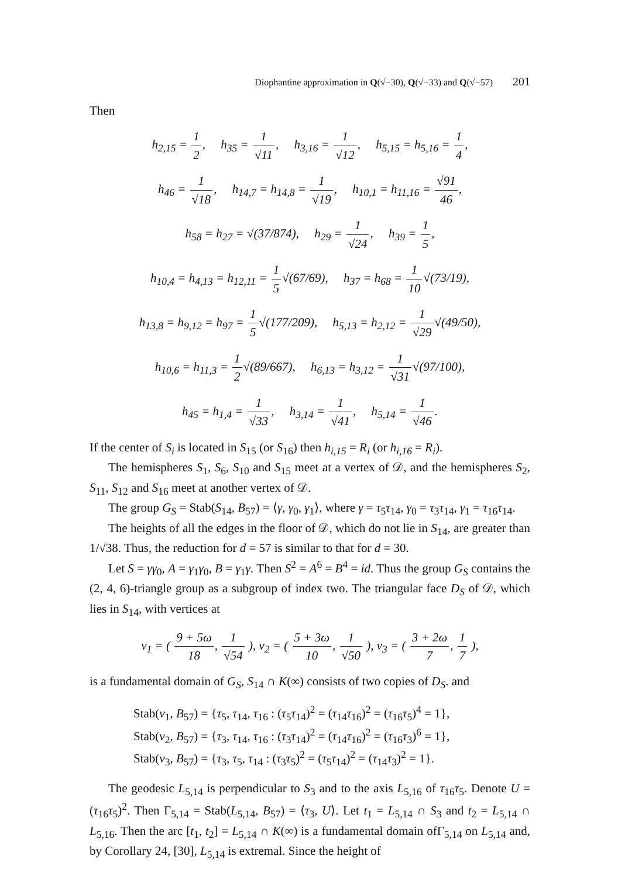Diophantine approximation in Q(√−30), Q(√−33) and Q(√−57) 201
Then
h<sub>2,15</sub> = 1 2, h<sub>35</sub> = 1 √11, h<sub>3,16</sub> = 1 √12, h<sub>5,15</sub> = h<sub>5,16</sub> = 1 4,
h<sub>46</sub> = 1 √18, h<sub>14,7</sub> = h<sub>14,8</sub> = 1 √19, h<sub>10,1</sub> = h<sub>11,16</sub> = √91 46,
h<sub>58</sub> = h<sub>27</sub> = √(37/874), h<sub>29</sub> = 1 √24, h<sub>39</sub> = 1 5,
h<sub>10,4</sub> = h<sub>4,13</sub> = h<sub>12,11</sub> = 1 5√(67/69), h<sub>37</sub> = h<sub>68</sub> = 1 10√(73/19),
h<sub>13,8</sub> = h<sub>9,12</sub> = h<sub>97</sub> = 1 5√(177/209), h<sub>5,13</sub> = h<sub>2,12</sub> = 1 √29√(49/50),
h<sub>10,6</sub> = h<sub>11,3</sub> = 1 2√(89/667), h<sub>6,13</sub> = h<sub>3,12</sub> = 1 √31√(97/100),
h<sub>45</sub> = h<sub>1,4</sub> = 1 √33, h<sub>3,14</sub> = 1 √41, h<sub>5,14</sub> = 1 √46.
If the center of S<sub>i</sub> is located in S<sub>15</sub> (or S<sub>16</sub>) then h<sub>i,15</sub> = R<sub>i</sub> (or h<sub>i,16</sub> = R<sub>i</sub>).
The hemispheres S<sub>1</sub>, S<sub>6</sub>, S<sub>10</sub> and S<sub>15</sub> meet at a vertex of 𝒟, and the hemispheres S<sub>2</sub>, S<sub>11</sub>, S<sub>12</sub> and S<sub>16</sub> meet at another vertex of 𝒟.
The group G<sub>S</sub> = Stab(S<sub>14</sub>, B<sub>57</sub>) = ⟨γ, γ<sub>0</sub>, γ<sub>1</sub>⟩, where γ = τ<sub>5</sub>τ<sub>14</sub>, γ<sub>0</sub> = τ<sub>3</sub>τ<sub>14</sub>, γ<sub>1</sub> = τ<sub>16</sub>τ<sub>14</sub>.
The heights of all the edges in the floor of 𝒟, which do not lie in S<sub>14</sub>, are greater than 1/√38. Thus, the reduction for d = 57 is similar to that for d = 30.
Let S = γγ<sub>0</sub>, A = γ<sub>1</sub>γ<sub>0</sub>, B = γ<sub>1</sub>γ. Then S<sup>2</sup> = A<sup>6</sup> = B<sup>4</sup> = id. Thus the group G<sub>S</sub> contains the (2, 4, 6)-triangle group as a subgroup of index two. The triangular face D<sub>S</sub> of 𝒟, which lies in S<sub>14</sub>, with vertices at
v<sub>1</sub> = ( 9 + 5ω 18, 1 √54 ), v<sub>2</sub> = ( 5 + 3ω 10, 1 √50 ), v<sub>3</sub> = ( 3 + 2ω 7, 1 7 ),
is a fundamental domain of G<sub>S</sub>, S<sub>14</sub> ∩ K(∞) consists of two copies of D<sub>S</sub>. and
Stab(v<sub>1</sub>, B<sub>57</sub>) = {τ<sub>5</sub>, τ<sub>14</sub>, τ<sub>16</sub> : (τ<sub>5</sub>τ<sub>14</sub>)<sup>2</sup> = (τ<sub>14</sub>τ<sub>16</sub>)<sup>2</sup> = (τ<sub>16</sub>τ<sub>5</sub>)<sup>4</sup> = 1},
Stab(v<sub>2</sub>, B<sub>57</sub>) = {τ<sub>3</sub>, τ<sub>14</sub>, τ<sub>16</sub> : (τ<sub>3</sub>τ<sub>14</sub>)<sup>2</sup> = (τ<sub>14</sub>τ<sub>16</sub>)<sup>2</sup> = (τ<sub>16</sub>τ<sub>3</sub>)<sup>6</sup> = 1},
Stab(v<sub>3</sub>, B<sub>57</sub>) = {τ<sub>3</sub>, τ<sub>5</sub>, τ<sub>14</sub> : (τ<sub>3</sub>τ<sub>5</sub>)<sup>2</sup> = (τ<sub>5</sub>τ<sub>14</sub>)<sup>2</sup> = (τ<sub>14</sub>τ<sub>3</sub>)<sup>2</sup> = 1}.
The geodesic L<sub>5,14</sub> is perpendicular to S<sub>3</sub> and to the axis L<sub>5,16</sub> of τ<sub>16</sub>τ<sub>5</sub>. Denote U = (τ<sub>16</sub>τ<sub>5</sub>)<sup>2</sup>. Then Γ<sub>5,14</sub> = Stab(L<sub>5,14</sub>, B<sub>57</sub>) = ⟨τ<sub>3</sub>, U⟩. Let t<sub>1</sub> = L<sub>5,14</sub> ∩ S<sub>3</sub> and t<sub>2</sub> = L<sub>5,14</sub> ∩ L<sub>5,16</sub>. Then the arc [t<sub>1</sub>, t<sub>2</sub>] = L<sub>5,14</sub> ∩ K(∞) is a fundamental domain ofΓ<sub>5,14</sub> on L<sub>5,14</sub> and, by Corollary 24, [30], L<sub>5,14</sub> is extremal. Since the height of